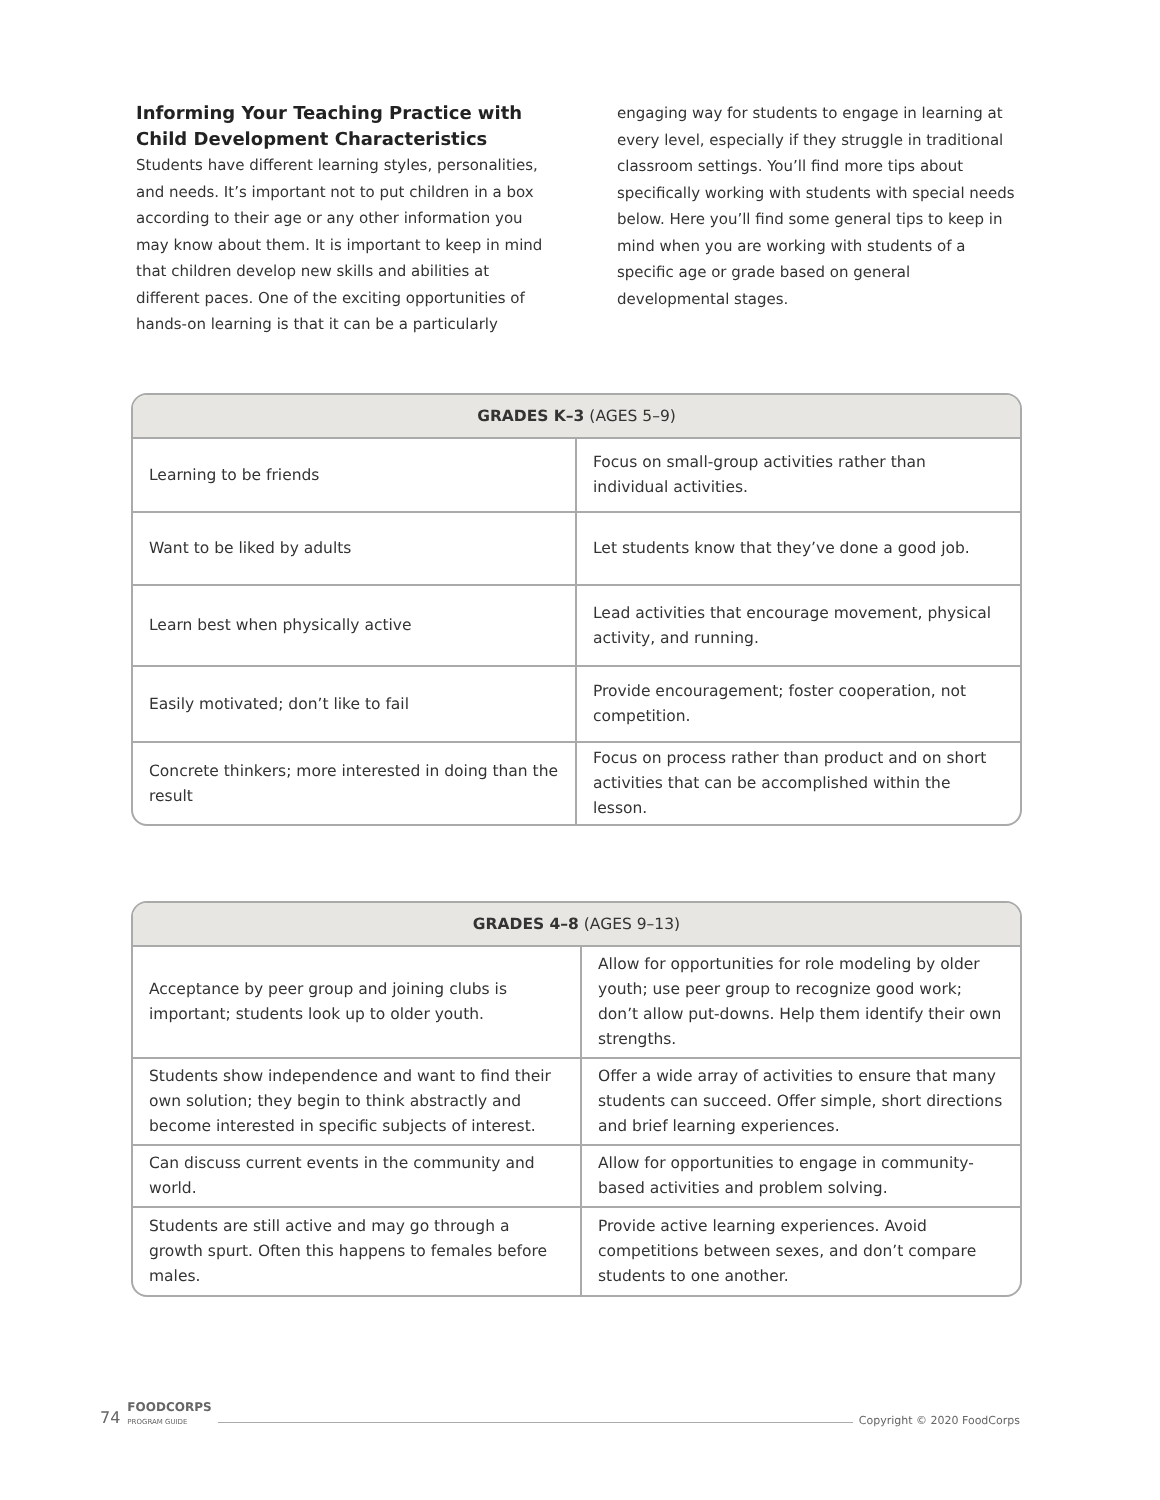Informing Your Teaching Practice with Child Development Characteristics
Students have different learning styles, personalities, and needs. It’s important not to put children in a box according to their age or any other information you may know about them. It is important to keep in mind that children develop new skills and abilities at different paces. One of the exciting opportunities of hands-on learning is that it can be a particularly engaging way for students to engage in learning at every level, especially if they struggle in traditional classroom settings. You’ll find more tips about specifically working with students with special needs below. Here you’ll find some general tips to keep in mind when you are working with students of a specific age or grade based on general developmental stages.
| GRADES K–3 (AGES 5–9) | |
| --- | --- |
| Learning to be friends | Focus on small-group activities rather than individual activities. |
| Want to be liked by adults | Let students know that they’ve done a good job. |
| Learn best when physically active | Lead activities that encourage movement, physical activity, and running. |
| Easily motivated; don’t like to fail | Provide encouragement; foster cooperation, not competition. |
| Concrete thinkers; more interested in doing than the result | Focus on process rather than product and on short activities that can be accomplished within the lesson. |
| GRADES 4–8 (AGES 9–13) | |
| --- | --- |
| Acceptance by peer group and joining clubs is important; students look up to older youth. | Allow for opportunities for role modeling by older youth; use peer group to recognize good work; don’t allow put-downs. Help them identify their own strengths. |
| Students show independence and want to find their own solution; they begin to think abstractly and become interested in specific subjects of interest. | Offer a wide array of activities to ensure that many students can succeed. Offer simple, short directions and brief learning experiences. |
| Can discuss current events in the community and world. | Allow for opportunities to engage in community-based activities and problem solving. |
| Students are still active and may go through a growth spurt. Often this happens to females before males. | Provide active learning experiences. Avoid competitions between sexes, and don’t compare students to one another. |
74 FOODCORPS
PROGRAM GUIDE Copyright © 2020 FoodCorps